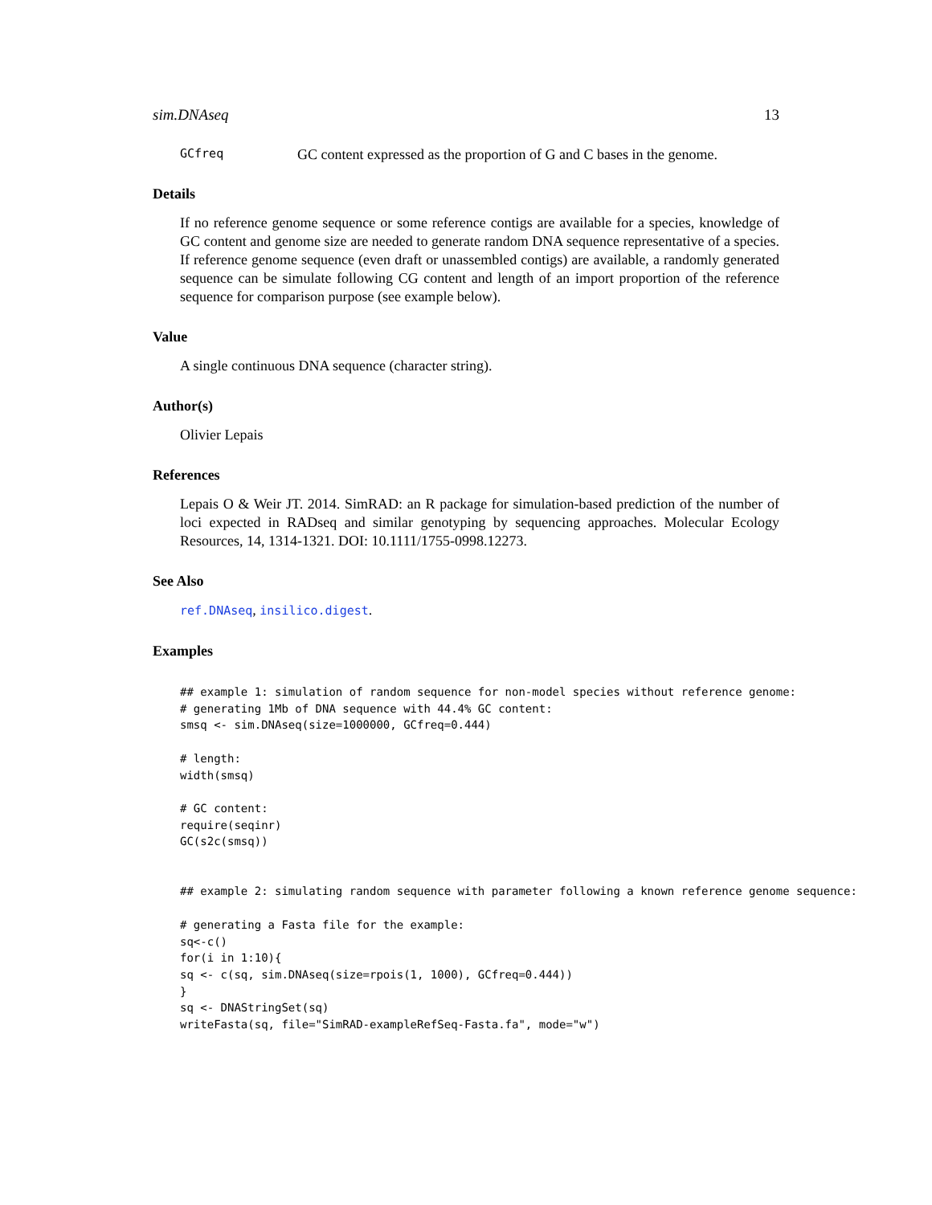sim.DNAseq 13
GCfreq GC content expressed as the proportion of G and C bases in the genome.
Details
If no reference genome sequence or some reference contigs are available for a species, knowledge of GC content and genome size are needed to generate random DNA sequence representative of a species. If reference genome sequence (even draft or unassembled contigs) are available, a randomly generated sequence can be simulate following CG content and length of an import proportion of the reference sequence for comparison purpose (see example below).
Value
A single continuous DNA sequence (character string).
Author(s)
Olivier Lepais
References
Lepais O & Weir JT. 2014. SimRAD: an R package for simulation-based prediction of the number of loci expected in RADseq and similar genotyping by sequencing approaches. Molecular Ecology Resources, 14, 1314-1321. DOI: 10.1111/1755-0998.12273.
See Also
ref.DNAseq, insilico.digest.
Examples
## example 1: simulation of random sequence for non-model species without reference genome:
# generating 1Mb of DNA sequence with 44.4% GC content:
smsq <- sim.DNAseq(size=1000000, GCfreq=0.444)

# length:
width(smsq)

# GC content:
require(seqinr)
GC(s2c(smsq))


## example 2: simulating random sequence with parameter following a known reference genome sequence:

# generating a Fasta file for the example:
sq<-c()
for(i in 1:10){
sq <- c(sq, sim.DNAseq(size=rpois(1, 1000), GCfreq=0.444))
}
sq <- DNAStringSet(sq)
writeFasta(sq, file="SimRAD-exampleRefSeq-Fasta.fa", mode="w")